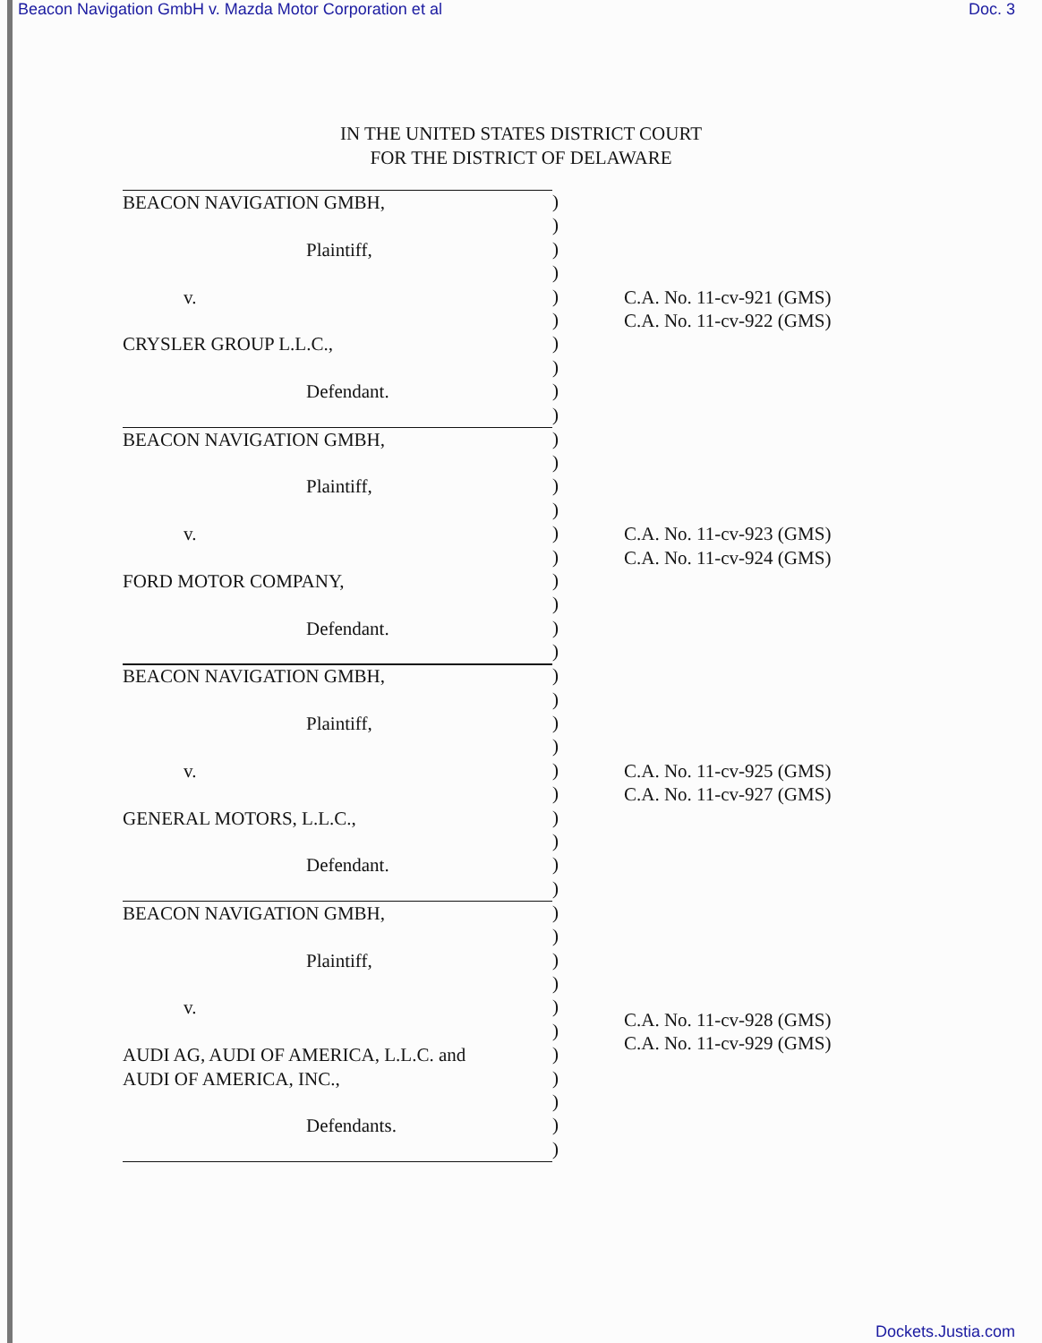Beacon Navigation GmbH v. Mazda Motor Corporation et al Doc. 3
IN THE UNITED STATES DISTRICT COURT
FOR THE DISTRICT OF DELAWARE
BEACON NAVIGATION GMBH,
Plaintiff,
v.
CRYSLER GROUP L.L.C.,
Defendant.
)
)
)
)
)
)
)
)
)
)
C.A. No. 11-cv-921 (GMS)
C.A. No. 11-cv-922 (GMS)
BEACON NAVIGATION GMBH,
Plaintiff,
v.
FORD MOTOR COMPANY,
Defendant.
)
)
)
)
)
)
)
)
)
)
C.A. No. 11-cv-923 (GMS)
C.A. No. 11-cv-924 (GMS)
BEACON NAVIGATION GMBH,
Plaintiff,
v.
GENERAL MOTORS, L.L.C.,
Defendant.
)
)
)
)
)
)
)
)
)
)
C.A. No. 11-cv-925 (GMS)
C.A. No. 11-cv-927 (GMS)
BEACON NAVIGATION GMBH,
Plaintiff,
v.
AUDI AG, AUDI OF AMERICA, L.L.C. and
AUDI OF AMERICA, INC.,
Defendants.
)
)
)
)
)
)
)
)
)
)
)
C.A. No. 11-cv-928 (GMS)
C.A. No. 11-cv-929 (GMS)
Dockets.Justia.com